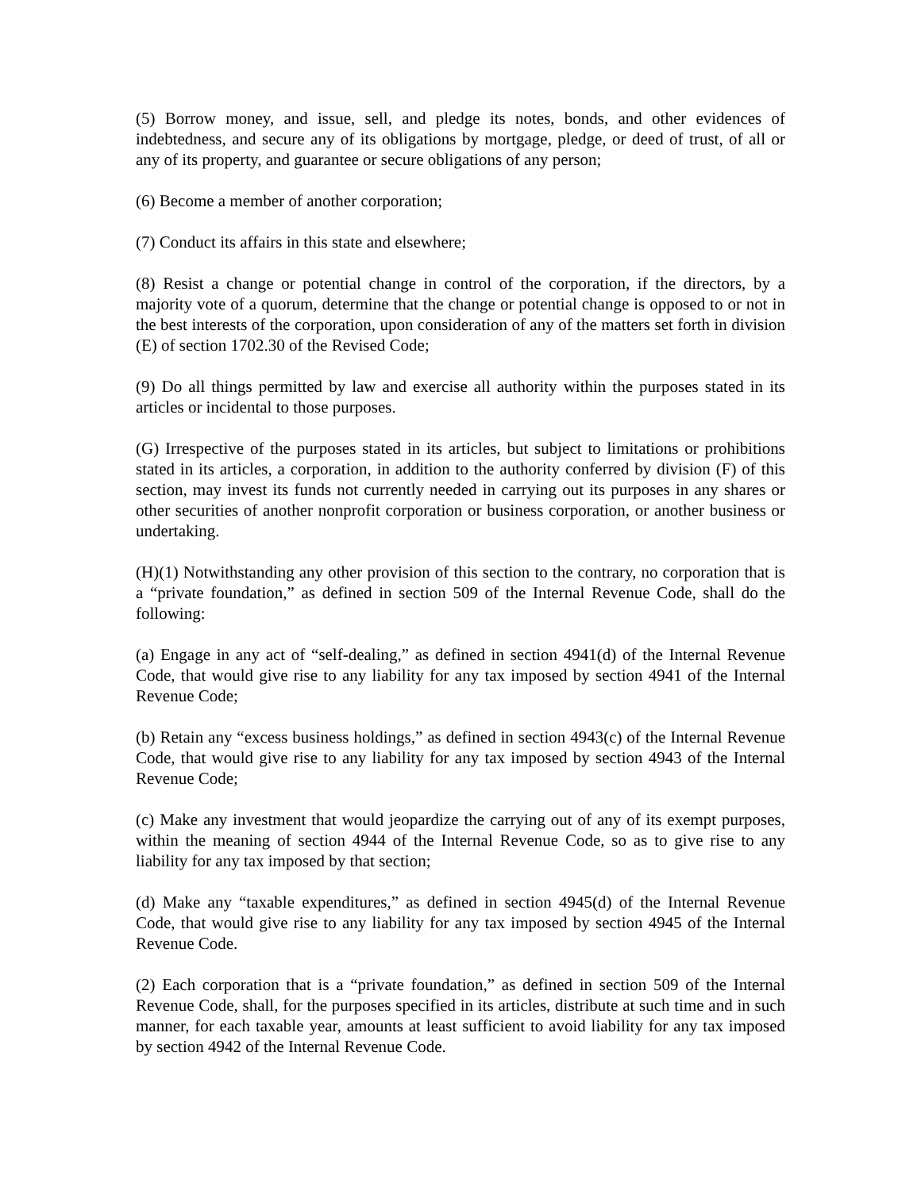(5) Borrow money, and issue, sell, and pledge its notes, bonds, and other evidences of indebtedness, and secure any of its obligations by mortgage, pledge, or deed of trust, of all or any of its property, and guarantee or secure obligations of any person;
(6) Become a member of another corporation;
(7) Conduct its affairs in this state and elsewhere;
(8) Resist a change or potential change in control of the corporation, if the directors, by a majority vote of a quorum, determine that the change or potential change is opposed to or not in the best interests of the corporation, upon consideration of any of the matters set forth in division (E) of section 1702.30 of the Revised Code;
(9) Do all things permitted by law and exercise all authority within the purposes stated in its articles or incidental to those purposes.
(G) Irrespective of the purposes stated in its articles, but subject to limitations or prohibitions stated in its articles, a corporation, in addition to the authority conferred by division (F) of this section, may invest its funds not currently needed in carrying out its purposes in any shares or other securities of another nonprofit corporation or business corporation, or another business or undertaking.
(H)(1) Notwithstanding any other provision of this section to the contrary, no corporation that is a “private foundation,” as defined in section 509 of the Internal Revenue Code, shall do the following:
(a) Engage in any act of “self-dealing,” as defined in section 4941(d) of the Internal Revenue Code, that would give rise to any liability for any tax imposed by section 4941 of the Internal Revenue Code;
(b) Retain any “excess business holdings,” as defined in section 4943(c) of the Internal Revenue Code, that would give rise to any liability for any tax imposed by section 4943 of the Internal Revenue Code;
(c) Make any investment that would jeopardize the carrying out of any of its exempt purposes, within the meaning of section 4944 of the Internal Revenue Code, so as to give rise to any liability for any tax imposed by that section;
(d) Make any “taxable expenditures,” as defined in section 4945(d) of the Internal Revenue Code, that would give rise to any liability for any tax imposed by section 4945 of the Internal Revenue Code.
(2) Each corporation that is a “private foundation,” as defined in section 509 of the Internal Revenue Code, shall, for the purposes specified in its articles, distribute at such time and in such manner, for each taxable year, amounts at least sufficient to avoid liability for any tax imposed by section 4942 of the Internal Revenue Code.